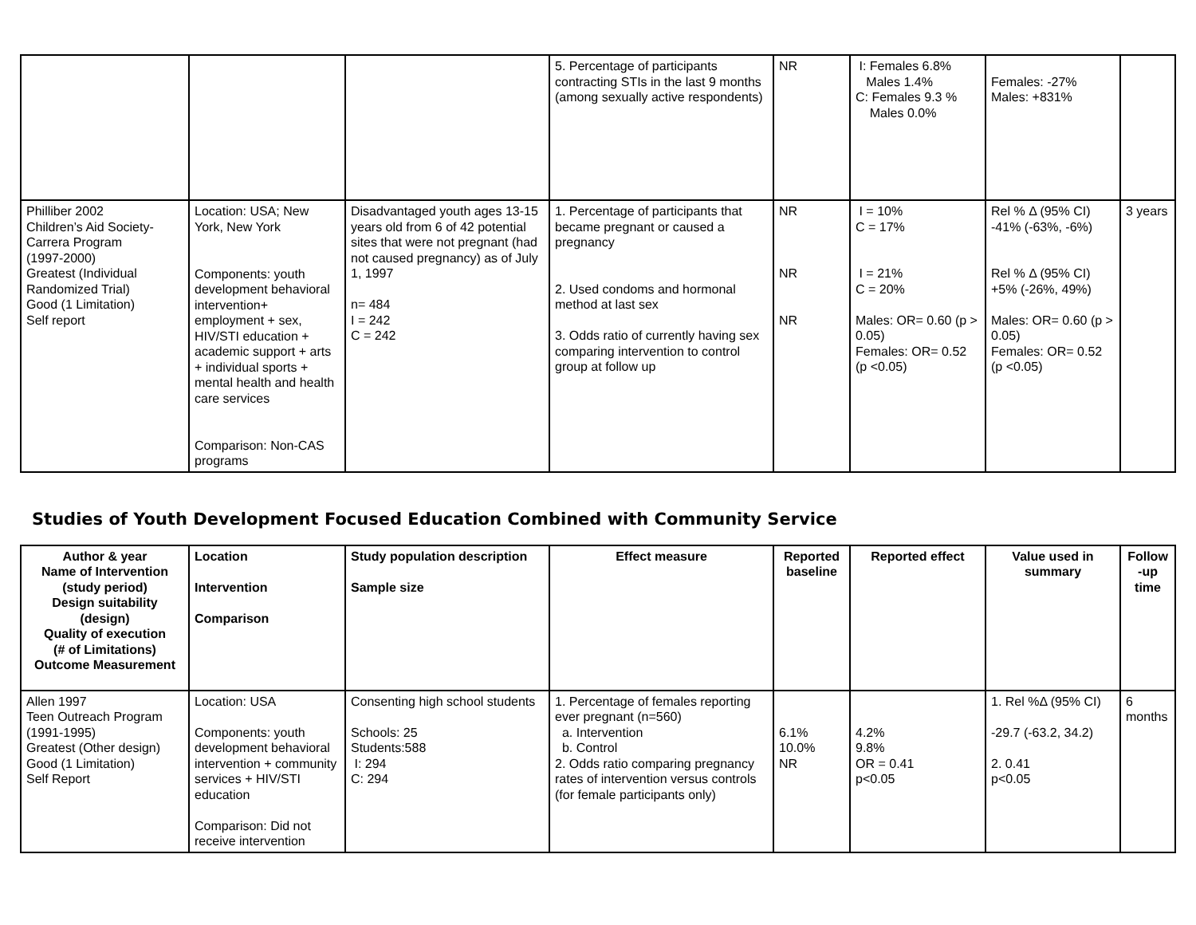| | | | 5. Percentage of participants contracting STIs in the last 9 months (among sexually active respondents) | NR | I: Females 6.8% Males 1.4% C: Females 9.3 % Males 0.0% | Females: -27% Males: +831% | |
| Philliber 2002 Children’s Aid Society-Carrera Program (1997-2000) Greatest (Individual Randomized Trial) Good (1 Limitation) Self report | Location: USA; New York, New York Components: youth development behavioral intervention+ employment + sex, HIV/STI education + academic support + arts + individual sports + mental health and health care services Comparison: Non-CAS programs | Disadvantaged youth ages 13-15 years old from 6 of 42 potential sites that were not pregnant (had not caused pregnancy) as of July 1, 1997 n= 484 I = 242 C = 242 | 1. Percentage of participants that became pregnant or caused a pregnancy 2. Used condoms and hormonal method at last sex 3. Odds ratio of currently having sex comparing intervention to control group at follow up | NR NR NR | I = 10% C = 17% I = 21% C = 20% Males: OR= 0.60 (p > 0.05) Females: OR= 0.52 (p <0.05) | Rel % Δ (95% CI) -41% (-63%, -6%) Rel % Δ (95% CI) +5% (-26%, 49%) Males: OR= 0.60 (p > 0.05) Females: OR= 0.52 (p <0.05) | 3 years |
Studies of Youth Development Focused Education Combined with Community Service
| Author & year Name of Intervention (study period) Design suitability (design) Quality of execution (# of Limitations) Outcome Measurement | Location Intervention Comparison | Study population description Sample size | Effect measure | Reported baseline | Reported effect | Value used in summary | Follow -up time |
| --- | --- | --- | --- | --- | --- | --- | --- |
| Allen 1997 Teen Outreach Program (1991-1995) Greatest (Other design) Good (1 Limitation) Self Report | Location: USA Components: youth development behavioral intervention + community services + HIV/STI education Comparison: Did not receive intervention | Consenting high school students Schools: 25 Students:588 I: 294 C: 294 | 1. Percentage of females reporting ever pregnant (n=560) a. Intervention b. Control 2. Odds ratio comparing pregnancy rates of intervention versus controls (for female participants only) | 6.1% 10.0% NR | 4.2% 9.8% OR = 0.41 p<0.05 | 1. Rel %Δ (95% CI) -29.7 (-63.2, 34.2) 2. 0.41 p<0.05 | 6 months |